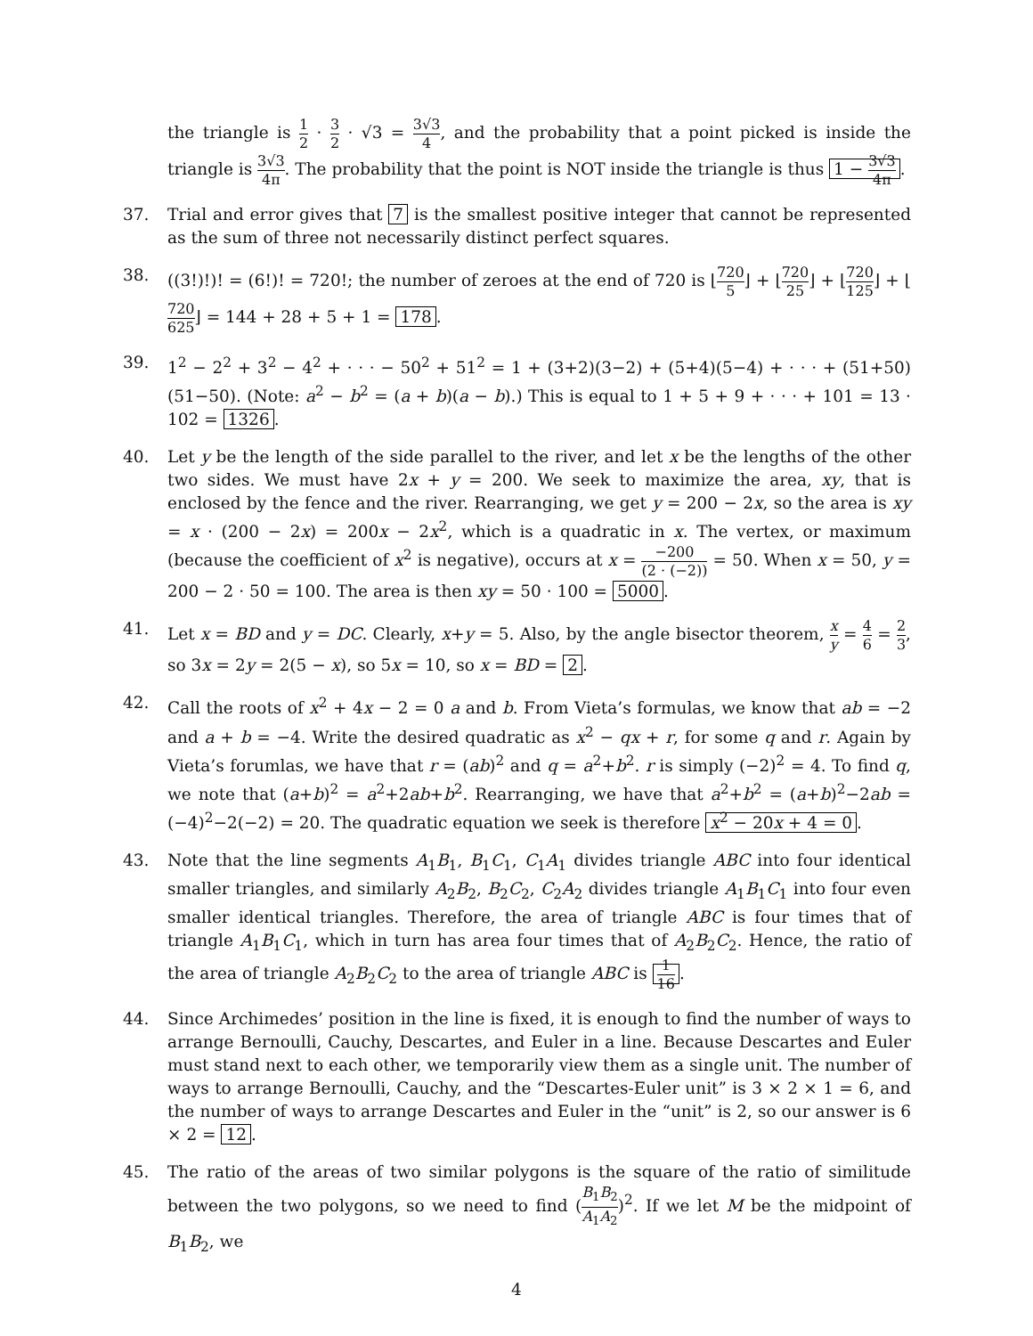the triangle is 1 2 · 3 2 · √3 = 3√3 4, and the probability that a point picked is inside the triangle is 3√3 4π. The probability that the point is NOT inside the triangle is thus 1 − 3√3 4π.
37. Trial and error gives that 7 is the smallest positive integer that cannot be represented as the sum of three not necessarily distinct perfect squares.
38. ((3!)!)! = (6!)! = 720!; the number of zeroes at the end of 720 is ⌊720 5⌋ + ⌊720 25⌋ + ⌊720 125⌋ + ⌊720 625⌋ = 144 + 28 + 5 + 1 = 178.
39. 1<sup>2</sup> − 2<sup>2</sup> + 3<sup>2</sup> − 4<sup>2</sup> + · · · − 50<sup>2</sup> + 51<sup>2</sup> = 1 + (3+2)(3−2) + (5+4)(5−4) + · · · + (51+50)(51−50). (Note: a<sup>2</sup> − b<sup>2</sup> = (a + b)(a − b).) This is equal to 1 + 5 + 9 + · · · + 101 = 13 · 102 = 1326.
40. Let y be the length of the side parallel to the river, and let x be the lengths of the other two sides. We must have 2x + y = 200. We seek to maximize the area, xy, that is enclosed by the fence and the river. Rearranging, we get y = 200 − 2x, so the area is xy = x · (200 − 2x) = 200x − 2x<sup>2</sup>, which is a quadratic in x. The vertex, or maximum (because the coefficient of x<sup>2</sup> is negative), occurs at x = −200 (2 · (−2)) = 50. When x = 50, y = 200 − 2 · 50 = 100. The area is then xy = 50 · 100 = 5000.
41. Let x = BD and y = DC. Clearly, x+y = 5. Also, by the angle bisector theorem, x y = 4 6 = 2 3, so 3x = 2y = 2(5 − x), so 5x = 10, so x = BD = 2.
42. Call the roots of x<sup>2</sup> + 4x − 2 = 0 a and b. From Vieta’s formulas, we know that ab = −2 and a + b = −4. Write the desired quadratic as x<sup>2</sup> − qx + r, for some q and r. Again by Vieta’s forumlas, we have that r = (ab)<sup>2</sup> and q = a<sup>2</sup>+b<sup>2</sup>. r is simply (−2)<sup>2</sup> = 4. To find q, we note that (a+b)<sup>2</sup> = a<sup>2</sup>+2ab+b<sup>2</sup>. Rearranging, we have that a<sup>2</sup>+b<sup>2</sup> = (a+b)<sup>2</sup>−2ab = (−4)<sup>2</sup>−2(−2) = 20. The quadratic equation we seek is therefore x<sup>2</sup> − 20x + 4 = 0.
43. Note that the line segments A<sub>1</sub>B<sub>1</sub>, B<sub>1</sub>C<sub>1</sub>, C<sub>1</sub>A<sub>1</sub> divides triangle ABC into four identical smaller triangles, and similarly A<sub>2</sub>B<sub>2</sub>, B<sub>2</sub>C<sub>2</sub>, C<sub>2</sub>A<sub>2</sub> divides triangle A<sub>1</sub>B<sub>1</sub>C<sub>1</sub> into four even smaller identical triangles. Therefore, the area of triangle ABC is four times that of triangle A<sub>1</sub>B<sub>1</sub>C<sub>1</sub>, which in turn has area four times that of A<sub>2</sub>B<sub>2</sub>C<sub>2</sub>. Hence, the ratio of the area of triangle A<sub>2</sub>B<sub>2</sub>C<sub>2</sub> to the area of triangle ABC is 1 16.
44. Since Archimedes’ position in the line is fixed, it is enough to find the number of ways to arrange Bernoulli, Cauchy, Descartes, and Euler in a line. Because Descartes and Euler must stand next to each other, we temporarily view them as a single unit. The number of ways to arrange Bernoulli, Cauchy, and the “Descartes-Euler unit” is 3 × 2 × 1 = 6, and the number of ways to arrange Descartes and Euler in the “unit” is 2, so our answer is 6 × 2 = 12.
45. The ratio of the areas of two similar polygons is the square of the ratio of similitude between the two polygons, so we need to find (B<sub>1</sub>B<sub>2</sub> A<sub>1</sub>A<sub>2</sub>)<sup>2</sup>. If we let M be the midpoint of B<sub>1</sub>B<sub>2</sub>, we
4